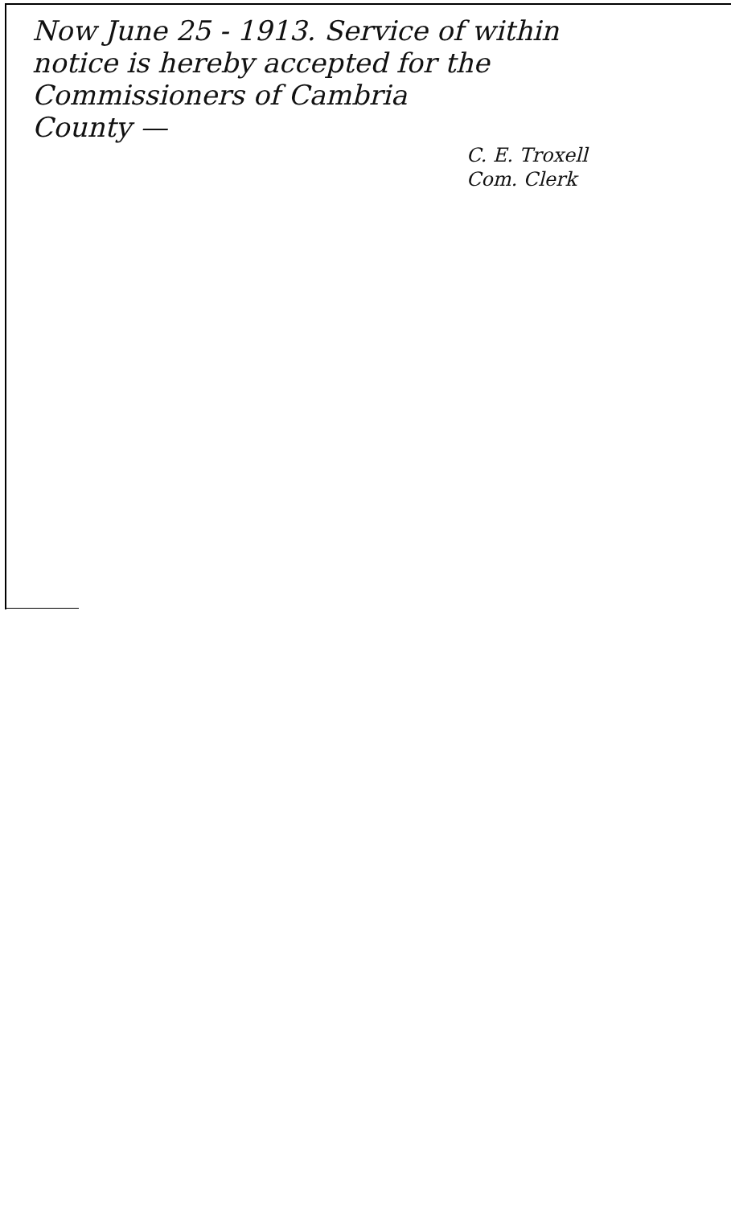Now June 25 - 1913. Service of within
notice is hereby accepted for the
Commissioners of Cambria
County —
C. E. Troxell
Com. Clerk